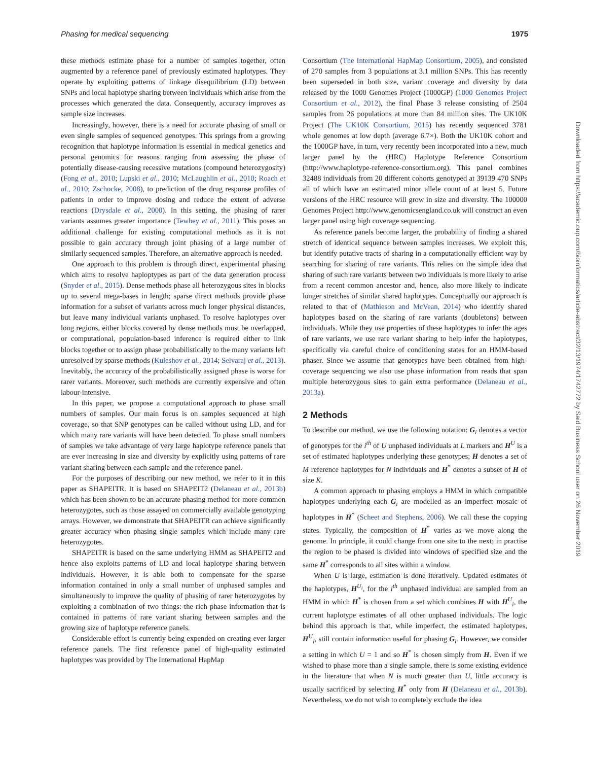Phasing for medical sequencing 1975
these methods estimate phase for a number of samples together, often augmented by a reference panel of previously estimated haplotypes. They operate by exploiting patterns of linkage disequilibrium (LD) between SNPs and local haplotype sharing between individuals which arise from the processes which generated the data. Consequently, accuracy improves as sample size increases.
Increasingly, however, there is a need for accurate phasing of small or even single samples of sequenced genotypes. This springs from a growing recognition that haplotype information is essential in medical genetics and personal genomics for reasons ranging from assessing the phase of potentially disease-causing recessive mutations (compound heterozygosity) (Fong et al., 2010; Lupski et al., 2010; McLaughlin et al., 2010; Roach et al., 2010; Zschocke, 2008), to prediction of the drug response profiles of patients in order to improve dosing and reduce the extent of adverse reactions (Drysdale et al., 2000). In this setting, the phasing of rarer variants assumes greater importance (Tewhey et al., 2011). This poses an additional challenge for existing computational methods as it is not possible to gain accuracy through joint phasing of a large number of similarly sequenced samples. Therefore, an alternative approach is needed.
One approach to this problem is through direct, experimental phasing which aims to resolve haploptypes as part of the data generation process (Snyder et al., 2015). Dense methods phase all heterozygous sites in blocks up to several mega-bases in length; sparse direct methods provide phase information for a subset of variants across much longer physical distances, but leave many individual variants unphased. To resolve haplotypes over long regions, either blocks covered by dense methods must be overlapped, or computational, population-based inference is required either to link blocks together or to assign phase probabilistically to the many variants left unresolved by sparse methods (Kuleshov et al., 2014; Selvaraj et al., 2013). Inevitably, the accuracy of the probabilistically assigned phase is worse for rarer variants. Moreover, such methods are currently expensive and often labour-intensive.
In this paper, we propose a computational approach to phase small numbers of samples. Our main focus is on samples sequenced at high coverage, so that SNP genotypes can be called without using LD, and for which many rare variants will have been detected. To phase small numbers of samples we take advantage of very large haplotype reference panels that are ever increasing in size and diversity by explicitly using patterns of rare variant sharing between each sample and the reference panel.
For the purposes of describing our new method, we refer to it in this paper as SHAPEITR. It is based on SHAPEIT2 (Delaneau et al., 2013b) which has been shown to be an accurate phasing method for more common heterozygotes, such as those assayed on commercially available genotyping arrays. However, we demonstrate that SHAPEITR can achieve significantly greater accuracy when phasing single samples which include many rare heterozygotes.
SHAPEITR is based on the same underlying HMM as SHAPEIT2 and hence also exploits patterns of LD and local haplotype sharing between individuals. However, it is able both to compensate for the sparse information contained in only a small number of unphased samples and simultaneously to improve the quality of phasing of rarer heterozygotes by exploiting a combination of two things: the rich phase information that is contained in patterns of rare variant sharing between samples and the growing size of haplotype reference panels.
Considerable effort is currently being expended on creating ever larger reference panels. The first reference panel of high-quality estimated haplotypes was provided by The International HapMap
Consortium (The International HapMap Consortium, 2005), and consisted of 270 samples from 3 populations at 3.1 million SNPs. This has recently been superseded in both size, variant coverage and diversity by data released by the 1000 Genomes Project (1000GP) (1000 Genomes Project Consortium et al., 2012), the final Phase 3 release consisting of 2504 samples from 26 populations at more than 84 million sites. The UK10K Project (The UK10K Consortium, 2015) has recently sequenced 3781 whole genomes at low depth (average 6.7×). Both the UK10K cohort and the 1000GP have, in turn, very recently been incorporated into a new, much larger panel by the (HRC) Haplotype Reference Consortium (http://www.haplotype-reference-consortium.org). This panel combines 32488 individuals from 20 different cohorts genotyped at 39139 470 SNPs all of which have an estimated minor allele count of at least 5. Future versions of the HRC resource will grow in size and diversity. The 100000 Genomes Project http://www.genomicsengland.co.uk will construct an even larger panel using high coverage sequencing.
As reference panels become larger, the probability of finding a shared stretch of identical sequence between samples increases. We exploit this, but identify putative tracts of sharing in a computationally efficient way by searching for sharing of rare variants. This relies on the simple idea that sharing of such rare variants between two individuals is more likely to arise from a recent common ancestor and, hence, also more likely to indicate longer stretches of similar shared haplotypes. Conceptually our approach is related to that of (Mathieson and McVean, 2014) who identify shared haplotypes based on the sharing of rare variants (doubletons) between individuals. While they use properties of these haplotypes to infer the ages of rare variants, we use rare variant sharing to help infer the haplotypes, specifically via careful choice of conditioning states for an HMM-based phaser. Since we assume that genotypes have been obtained from high-coverage sequencing we also use phase information from reads that span multiple heterozygous sites to gain extra performance (Delaneau et al., 2013a).
2 Methods
To describe our method, we use the following notation: G<sub>i</sub> denotes a vector of genotypes for the i<sup>th</sup> of U unphased individuals at L markers and H<sup>U</sup> is a set of estimated haplotypes underlying these genotypes; H denotes a set of M reference haplotypes for N individuals and H<sup>*</sup> denotes a subset of H of size K.
A common approach to phasing employs a HMM in which compatible haplotypes underlying each G<sub>i</sub> are modelled as an imperfect mosaic of haplotypes in H<sup>*</sup> (Scheet and Stephens, 2006). We call these the copying states. Typically, the composition of H<sup>*</sup> varies as we move along the genome. In principle, it could change from one site to the next; in practise the region to be phased is divided into windows of specified size and the same H<sup>*</sup> corresponds to all sites within a window.
When U is large, estimation is done iteratively. Updated estimates of the haplotypes, H<sup>U<sub>i</sub></sup>, for the i<sup>th</sup> unphased individual are sampled from an HMM in which H<sup>*</sup> is chosen from a set which combines H with H<sup>U</sup><sub>i</sub>, the current haplotype estimates of all other unphased individuals. The logic behind this approach is that, while imperfect, the estimated haplotypes, H<sup>U</sup><sub>i</sub>, still contain information useful for phasing G<sub>i</sub>. However, we consider a setting in which U = 1 and so H<sup>*</sup> is chosen simply from H. Even if we wished to phase more than a single sample, there is some existing evidence in the literature that when N is much greater than U, little accuracy is usually sacrificed by selecting H<sup>*</sup> only from H (Delaneau et al., 2013b). Nevertheless, we do not wish to completely exclude the idea
Downloaded from https://academic.oup.com/bioinformatics/article-abstract/32/13/1974/1742772 by Said Business School user on 26 November 2019